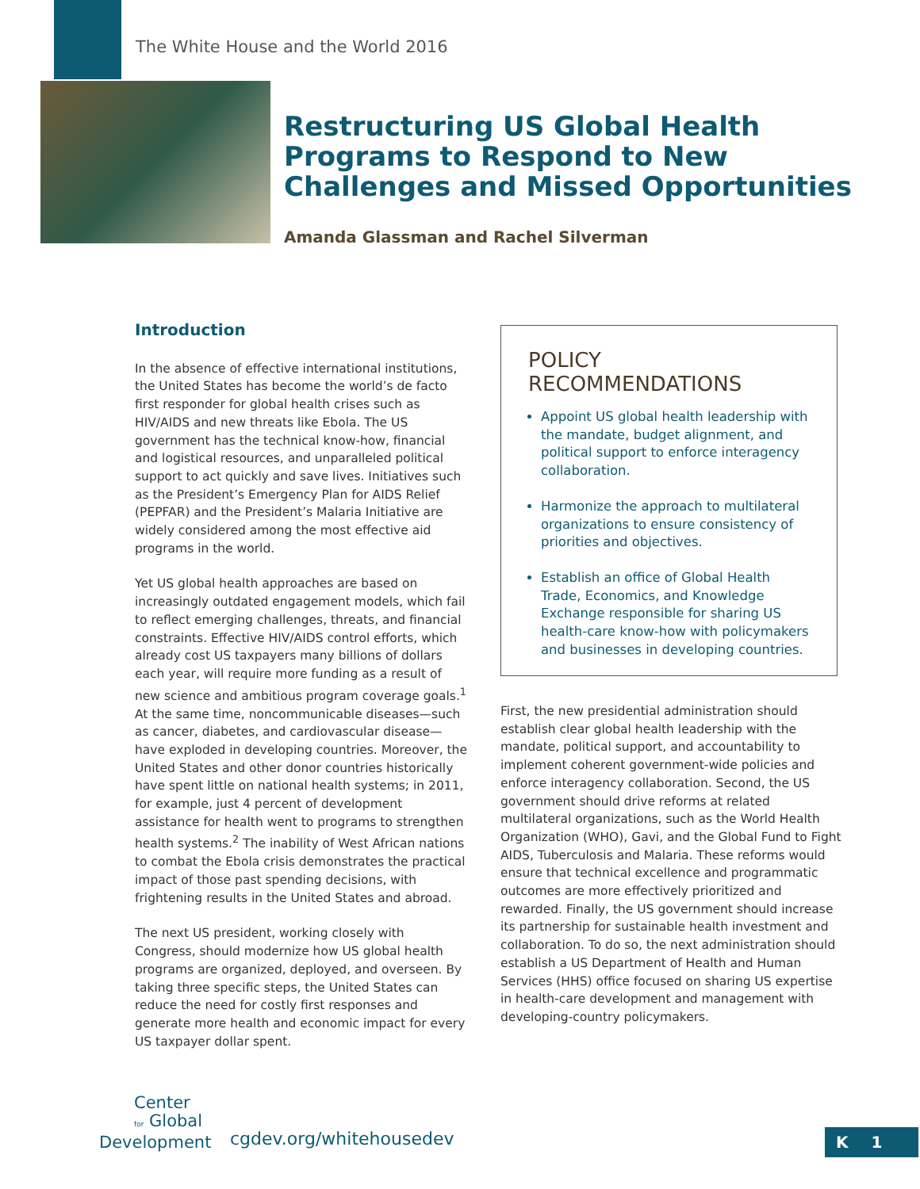The White House and the World 2016
Restructuring US Global Health Programs to Respond to New Challenges and Missed Opportunities
Amanda Glassman and Rachel Silverman
Introduction
In the absence of effective international institutions, the United States has become the world’s de facto first responder for global health crises such as HIV/AIDS and new threats like Ebola. The US government has the technical know-how, financial and logistical resources, and unparalleled political support to act quickly and save lives. Initiatives such as the President’s Emergency Plan for AIDS Relief (PEPFAR) and the President’s Malaria Initiative are widely considered among the most effective aid programs in the world.
Yet US global health approaches are based on increasingly outdated engagement models, which fail to reflect emerging challenges, threats, and financial constraints. Effective HIV/AIDS control efforts, which already cost US taxpayers many billions of dollars each year, will require more funding as a result of new science and ambitious program coverage goals.<sup>1</sup> At the same time, noncommunicable diseases—such as cancer, diabetes, and cardiovascular disease—have exploded in developing countries. Moreover, the United States and other donor countries historically have spent little on national health systems; in 2011, for example, just 4 percent of development assistance for health went to programs to strengthen health systems.<sup>2</sup> The inability of West African nations to combat the Ebola crisis demonstrates the practical impact of those past spending decisions, with frightening results in the United States and abroad.
The next US president, working closely with Congress, should modernize how US global health programs are organized, deployed, and overseen. By taking three specific steps, the United States can reduce the need for costly first responses and generate more health and economic impact for every US taxpayer dollar spent.
POLICY RECOMMENDATIONS
Appoint US global health leadership with the mandate, budget alignment, and political support to enforce interagency collaboration.
Harmonize the approach to multilateral organizations to ensure consistency of priorities and objectives.
Establish an office of Global Health Trade, Economics, and Knowledge Exchange responsible for sharing US health-care know-how with policymakers and businesses in developing countries.
First, the new presidential administration should establish clear global health leadership with the mandate, political support, and accountability to implement coherent government-wide policies and enforce interagency collaboration. Second, the US government should drive reforms at related multilateral organizations, such as the World Health Organization (WHO), Gavi, and the Global Fund to Fight AIDS, Tuberculosis and Malaria. These reforms would ensure that technical excellence and programmatic outcomes are more effectively prioritized and rewarded. Finally, the US government should increase its partnership for sustainable health investment and collaboration. To do so, the next administration should establish a US Department of Health and Human Services (HHS) office focused on sharing US expertise in health-care development and management with developing-country policymakers.
Center
for Global
Development
cgdev.org/whitehousedev K 1